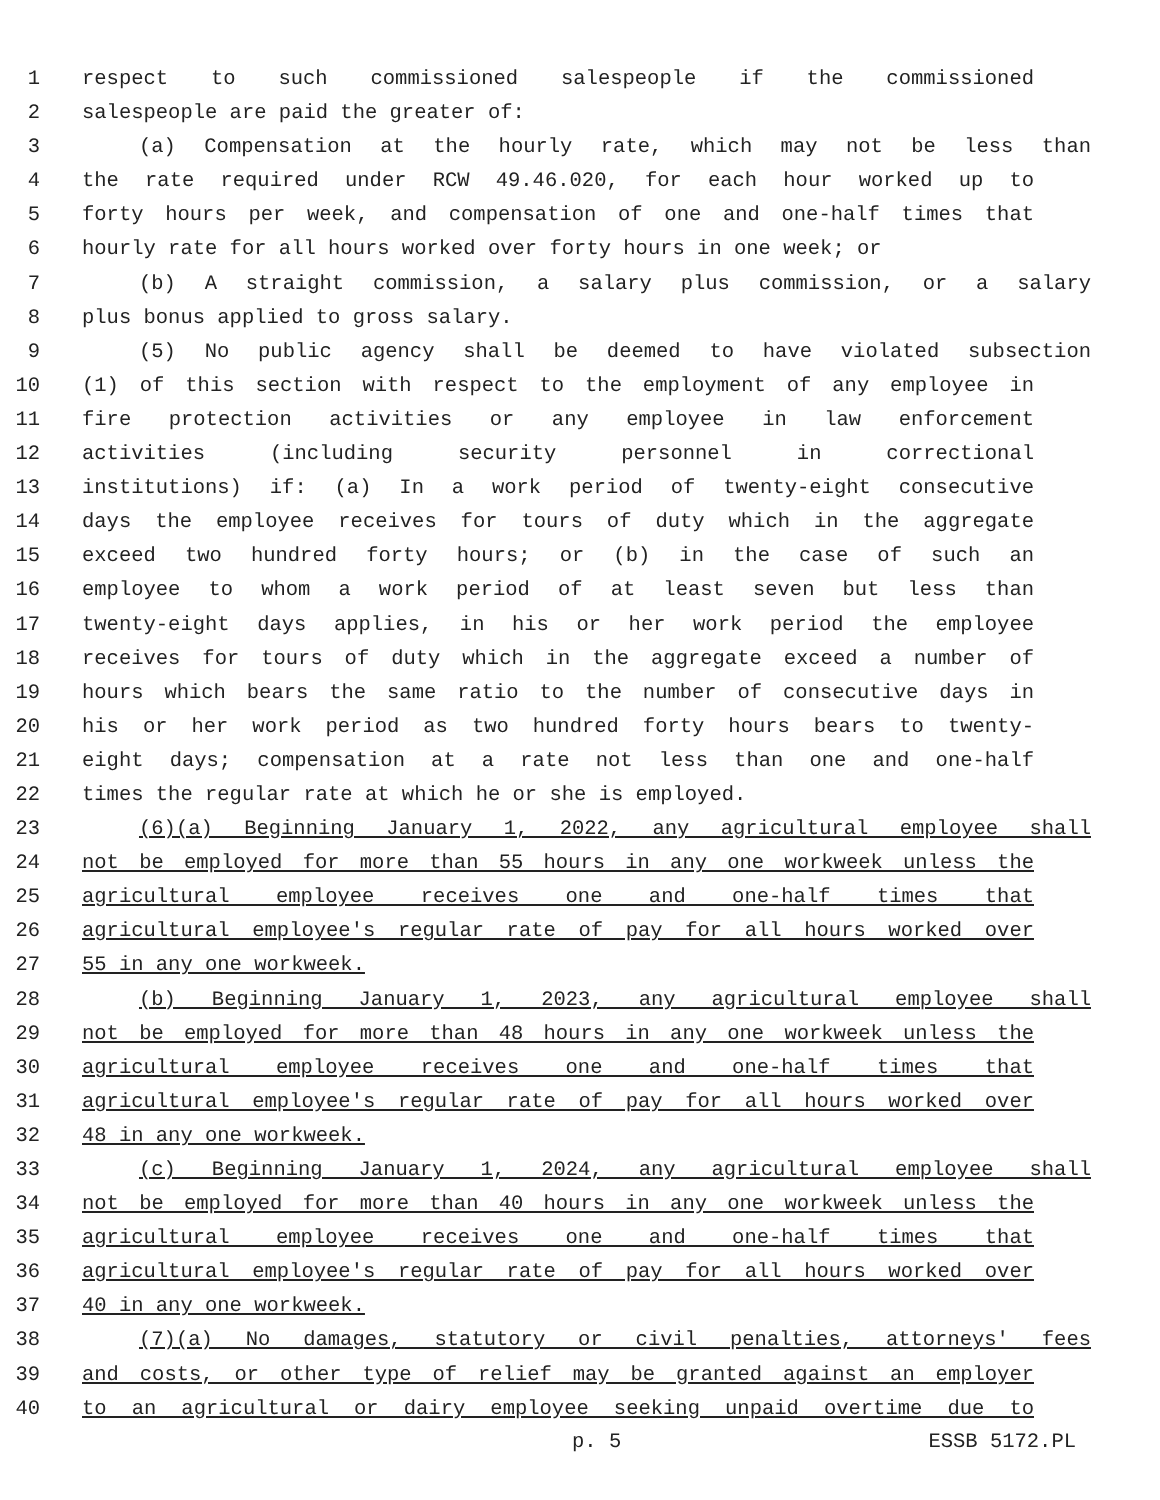1 respect to such commissioned salespeople if the commissioned
2 salespeople are paid the greater of:
3 (a) Compensation at the hourly rate, which may not be less than
4 the rate required under RCW 49.46.020, for each hour worked up to
5 forty hours per week, and compensation of one and one-half times that
6 hourly rate for all hours worked over forty hours in one week; or
7 (b) A straight commission, a salary plus commission, or a salary
8 plus bonus applied to gross salary.
9 (5) No public agency shall be deemed to have violated subsection
10 (1) of this section with respect to the employment of any employee in
11 fire protection activities or any employee in law enforcement
12 activities (including security personnel in correctional
13 institutions) if: (a) In a work period of twenty-eight consecutive
14 days the employee receives for tours of duty which in the aggregate
15 exceed two hundred forty hours; or (b) in the case of such an
16 employee to whom a work period of at least seven but less than
17 twenty-eight days applies, in his or her work period the employee
18 receives for tours of duty which in the aggregate exceed a number of
19 hours which bears the same ratio to the number of consecutive days in
20 his or her work period as two hundred forty hours bears to twenty-
21 eight days; compensation at a rate not less than one and one-half
22 times the regular rate at which he or she is employed.
23 (6)(a) Beginning January 1, 2022, any agricultural employee shall
24 not be employed for more than 55 hours in any one workweek unless the
25 agricultural employee receives one and one-half times that
26 agricultural employee's regular rate of pay for all hours worked over
27 55 in any one workweek.
28 (b) Beginning January 1, 2023, any agricultural employee shall
29 not be employed for more than 48 hours in any one workweek unless the
30 agricultural employee receives one and one-half times that
31 agricultural employee's regular rate of pay for all hours worked over
32 48 in any one workweek.
33 (c) Beginning January 1, 2024, any agricultural employee shall
34 not be employed for more than 40 hours in any one workweek unless the
35 agricultural employee receives one and one-half times that
36 agricultural employee's regular rate of pay for all hours worked over
37 40 in any one workweek.
38 (7)(a) No damages, statutory or civil penalties, attorneys' fees
39 and costs, or other type of relief may be granted against an employer
40 to an agricultural or dairy employee seeking unpaid overtime due to
p. 5 ESSB 5172.PL